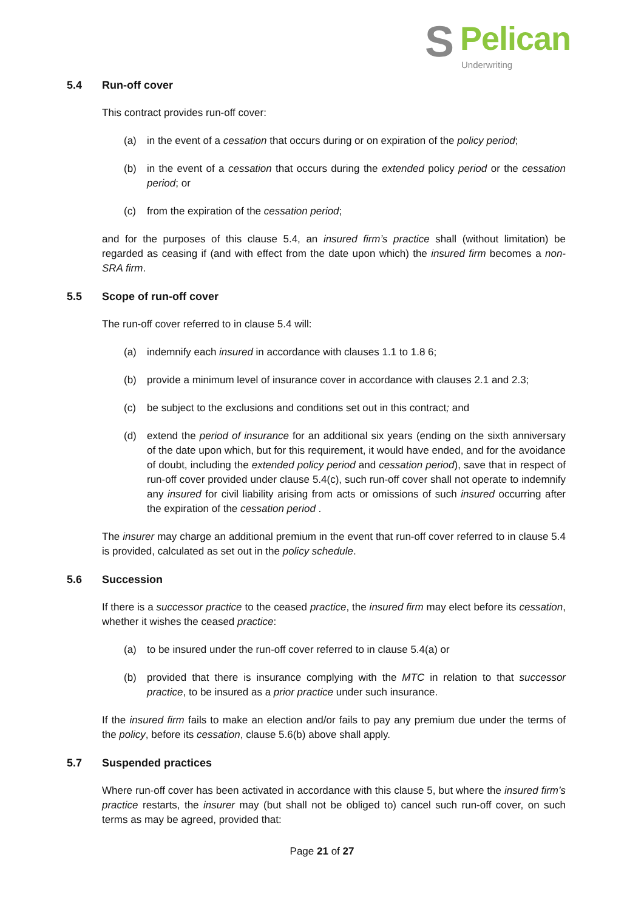S Pelican
Underwriting
5.4 Run-off cover
This contract provides run-off cover:
(a) in the event of a cessation that occurs during or on expiration of the policy period;
(b) in the event of a cessation that occurs during the extended policy period or the cessation period; or
(c) from the expiration of the cessation period;
and for the purposes of this clause 5.4, an insured firm’s practice shall (without limitation) be regarded as ceasing if (and with effect from the date upon which) the insured firm becomes a non-SRA firm.
5.5 Scope of run-off cover
The run-off cover referred to in clause 5.4 will:
(a) indemnify each insured in accordance with clauses 1.1 to 1.8 6;
(b) provide a minimum level of insurance cover in accordance with clauses 2.1 and 2.3;
(c) be subject to the exclusions and conditions set out in this contract; and
(d) extend the period of insurance for an additional six years (ending on the sixth anniversary of the date upon which, but for this requirement, it would have ended, and for the avoidance of doubt, including the extended policy period and cessation period), save that in respect of run-off cover provided under clause 5.4(c), such run-off cover shall not operate to indemnify any insured for civil liability arising from acts or omissions of such insured occurring after the expiration of the cessation period .
The insurer may charge an additional premium in the event that run-off cover referred to in clause 5.4 is provided, calculated as set out in the policy schedule.
5.6 Succession
If there is a successor practice to the ceased practice, the insured firm may elect before its cessation, whether it wishes the ceased practice:
(a) to be insured under the run-off cover referred to in clause 5.4(a) or
(b) provided that there is insurance complying with the MTC in relation to that successor practice, to be insured as a prior practice under such insurance.
If the insured firm fails to make an election and/or fails to pay any premium due under the terms of the policy, before its cessation, clause 5.6(b) above shall apply.
5.7 Suspended practices
Where run-off cover has been activated in accordance with this clause 5, but where the insured firm’s practice restarts, the insurer may (but shall not be obliged to) cancel such run-off cover, on such terms as may be agreed, provided that:
Page 21 of 27